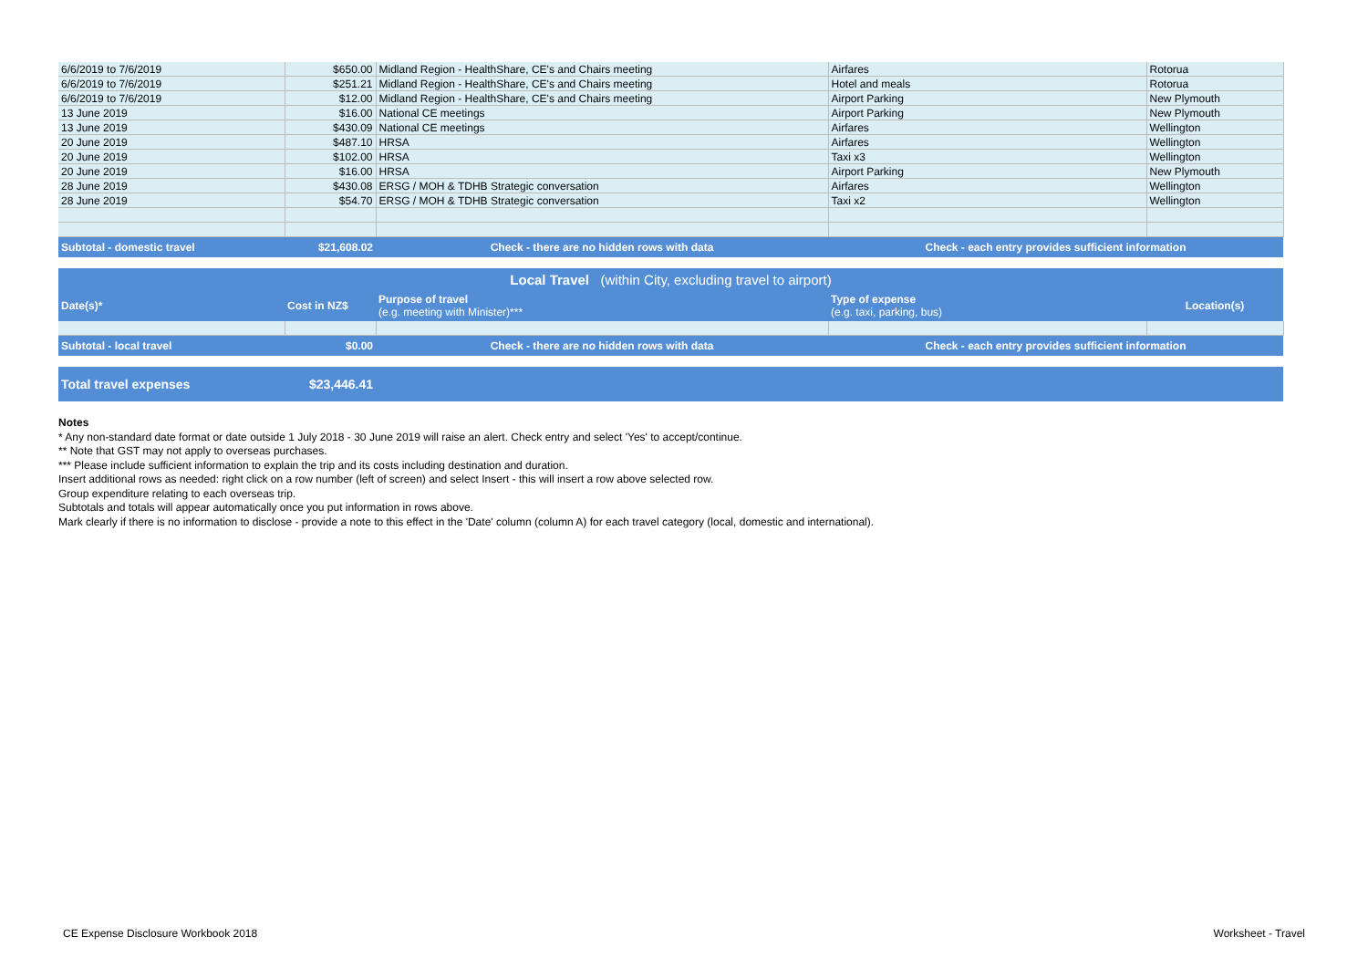| 6/6/2019 to 7/6/2019 | $650.00 | Midland Region - HealthShare, CE's and Chairs meeting | Airfares | Rotorua |
| 6/6/2019 to 7/6/2019 | $251.21 | Midland Region - HealthShare, CE's and Chairs meeting | Hotel and meals | Rotorua |
| 6/6/2019 to 7/6/2019 | $12.00 | Midland Region - HealthShare, CE's and Chairs meeting | Airport Parking | New Plymouth |
| 13 June 2019 | $16.00 | National CE meetings | Airport Parking | New Plymouth |
| 13 June 2019 | $430.09 | National CE meetings | Airfares | Wellington |
| 20 June 2019 | $487.10 | HRSA | Airfares | Wellington |
| 20 June 2019 | $102.00 | HRSA | Taxi x3 | Wellington |
| 20 June 2019 | $16.00 | HRSA | Airport Parking | New Plymouth |
| 28 June 2019 | $430.08 | ERSG / MOH & TDHB Strategic conversation | Airfares | Wellington |
| 28 June 2019 | $54.70 | ERSG / MOH & TDHB Strategic conversation | Taxi x2 | Wellington |
| Subtotal - domestic travel | $21,608.02 | Check - there are no hidden rows with data | Check - each entry provides sufficient information | |
| Local Travel (within City, excluding travel to airport) | | | | |
| Date(s)* | Cost in NZ$ | Purpose of travel (e.g. meeting with Minister)*** | Type of expense (e.g. taxi, parking, bus) | Location(s) |
| Subtotal - local travel | $0.00 | Check - there are no hidden rows with data | Check - each entry provides sufficient information | |
| Total travel expenses | $23,446.41 | | | |
Notes
* Any non-standard date format or date outside 1 July 2018 - 30 June 2019 will raise an alert. Check entry and select 'Yes' to accept/continue.
** Note that GST may not apply to overseas purchases.
*** Please include sufficient information to explain the trip and its costs including destination and duration.
Insert additional rows as needed: right click on a row number (left of screen) and select Insert - this will insert a row above selected row.
Group expenditure relating to each overseas trip.
Subtotals and totals will appear automatically once you put information in rows above.
Mark clearly if there is no information to disclose - provide a note to this effect in the 'Date' column (column A) for each travel category (local, domestic and international).
CE Expense Disclosure Workbook 2018 Worksheet - Travel